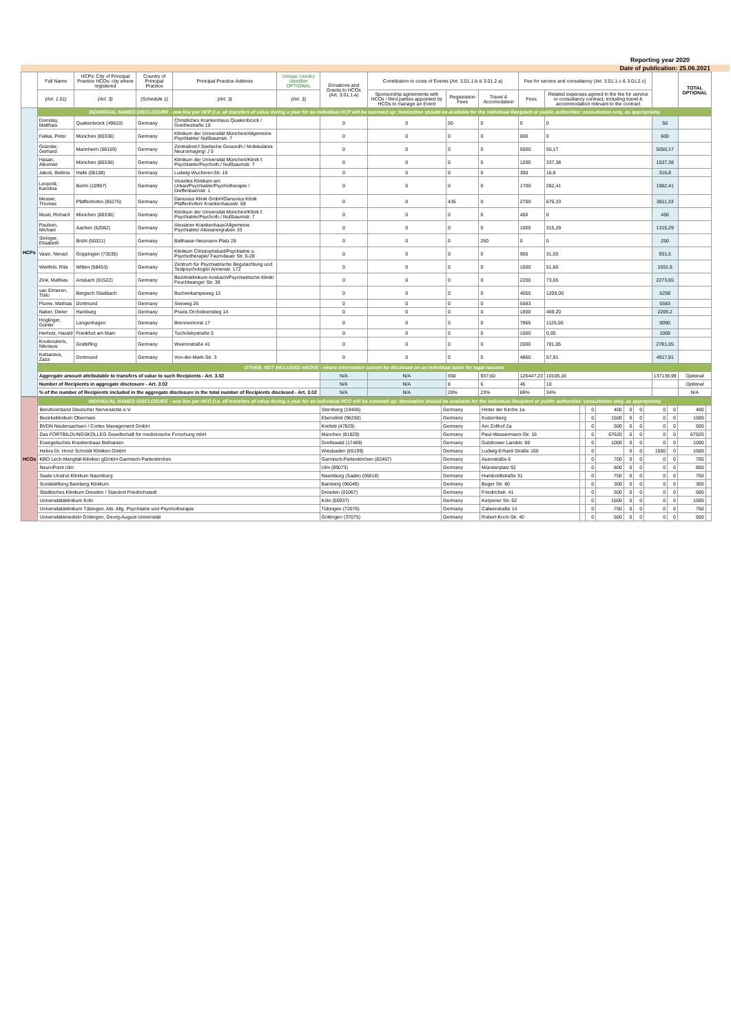Reporting year 2020
Date of publication: 25.06.2021
| | Full Name | HCPs: City of Principal Practice HCOs: city where registered | Country of Principal Practice | Principal Practice Address | Unique country identifier OPTIONAL | Donations and Grants to HCOs (Art. 3.01.1.a) | Contribution to costs of Events (Art. 3.01.1.b & 3.01.2.a) | | | Fee for service and consultancy (Art. 3.01.1.c & 3.01.2.c) | | | TOTAL OPTIONAL |
| --- | --- | --- | --- | --- | --- | --- | --- | --- | --- | --- | --- | --- | --- |
| | (Art. 1.01) | (Art. 3) | (Schedule 1) | (Art. 3) | (Art. 3) | | Sponsorship agreements with HCOs / third parties appointed by HCOs to manage an Event | Registration Fees | Travel & Accomodation | Fees | Related expenses agreed in the fee for service or consultancy contract, including travel & accommodation relevant to the contract | | |
| HCPs | INDIVIDUAL NAMED DISCLOSURE - one line per HCP (i.e. all transfers of value during a year for an individual HCP will be summed up: itemization should be available for the individual Recipient or public authorities' consultation only, as appropriate) | | | | | | | | | | | | |
| | Dornday, Matthias | Quakenbrück (49610) | Germany | Christliches Krankenhaus Quakenbrück / Goethestraße 10 | | 0 | 0 | 50 | 0 | 0 | 0 | 50 | |
| | Falkai, Peter | München (80336) | Germany | Klinikum der Universität München/Allgemeine Psychiatrie/ Nußbaumstr. 7 | | 0 | 0 | 0 | 0 | 600 | 0 | 600 | |
| | Gründer, Gerhard | Mannheim (68159) | Germany | Zentralinst.f.Seelische Gesundh./ Molekulares Neuroimaging/ J 5 | | 0 | 0 | 0 | 0 | 5000 | 50,17 | 5050,17 | |
| | Hasan, Alkomiet | München (80336) | Germany | Klinikum der Universität München/Klinik f. Psychiatrie/Psychoth./ Nußbaumstr. 7 | | 0 | 0 | 0 | 0 | 1200 | 337,38 | 1537,38 | |
| | Jakob, Bettina | Halle (06108) | Germany | Ludwig-Wucherer-Str. 10 | | 0 | 0 | 0 | 0 | 300 | 16,8 | 316,8 | |
| | Leopold, Karolina | Berlin (10967) | Germany | Vivantes Klinikum am Urban/Psychiatrie/Psychotherapie / Dieffenbachstr. 1 | | 0 | 0 | 0 | 0 | 1700 | 282,41 | 1982,41 | |
| | Messer, Thomas | Pfaffenhofen (85276) | Germany | Danuvius Klinik GmbH/Danuvius Klinik Pfaffenhofen/ Krankenhausstr. 68 | | 0 | 0 | 435 | 0 | 2700 | 676,33 | 3811,33 | |
| | Musil, Richard | München (80336) | Germany | Klinikum der Universität München/Klinik f. Psychiatrie/Psychoth./ Nußbaumstr. 7 | | 0 | 0 | 0 | 0 | 450 | 0 | 450 | |
| | Paulzen, Michael | Aachen (52062) | Germany | Alexianer-Krankenhaus/Allgemeine Psychiatrie/ Alexianergraben 33 | | 0 | 0 | 0 | 0 | 1000 | 315,29 | 1315,29 | |
| | Seiniger, Elisabeth | Brühl (50321) | Germany | Balthasar-Neumann-Platz 28 | | 0 | 0 | 0 | 250 | 0 | 0 | 250 | |
| | Vasic, Nenad | Göppingen (73035) | Germany | Klinikum Christophsbad/Psychiatrie u. Psychotherapie/ Faurndauer Str. 6-28 | | 0 | 0 | 0 | 0 | 900 | 31,50 | 931,5 | |
| | Wietfeld, Rita | Witten (58453) | Germany | Zentrum für Psychiatrische Begutachtung und Testpsychologie/ Annenstr. 172 | | 0 | 0 | 0 | 0 | 1500 | 51,60 | 1551,6 | |
| | Zink, Mathias | Ansbach (91522) | Germany | Bezirksklinikum Ansbach/Psychiatrische Klinik/ Feuchtwanger Str. 38 | | 0 | 0 | 0 | 0 | 2200 | 73,65 | 2273,65 | |
| | van Eimeren, Thilo | Bergisch Gladbach | Germany | Buchenkampsweg 13 | | 0 | 0 | 0 | 0 | 4050 | 1209,00 | 5259 | |
| | Flume, Mathias | Dortmund | Germany | Seeweg 26 | | 0 | 0 | 0 | 0 | 5583 | | 5583 | |
| | Naber, Dieter | Hamburg | Germany | Praxis Orchideenstieg 14 | | 0 | 0 | 0 | 0 | 1800 | 469,20 | 2269,2 | |
| | Höglinger, Günter | Langenhagen | Germany | Brennenhorst 17 | | 0 | 0 | 0 | 0 | 7965 | 1125,00 | 9090 | |
| | Herholz, Harald | Frankfurt am Main | Germany | Tucholskystraße 5 | | 0 | 0 | 0 | 0 | 1000 | 0,00 | 1000 | |
| | Koutsouleris, Nikolaos | Gräfelfing | Germany | Wuermstraße 41 | | 0 | 0 | 0 | 0 | 2000 | 781,05 | 2781,05 | |
| | Katsarava, Zaza | Dortmund | Germany | Von-der-Mark-Str. 3 | | 0 | 0 | 0 | 0 | 4860 | 57,91 | 4917,91 | |
| | OTHER, NOT INCLUDED ABOVE - where information cannot be disclosed on an individual basis for legal reasons | | | | | | | | | | | | |
| | Aggregate amount attributable to transfers of value to such Recipients - Art. 3.02 | | | | | N/A | N/A | 650 | 937,60 | 125447,23 | 10105,16 | 137139,99 | Optional |
| | Number of Recipients in aggregate disclosure - Art. 3.02 | | | | | N/A | N/A | 8 | 6 | 45 | 10 | | Optional |
| | % of the number of Recipients included in the aggregate disclosure in the total number of Recipients disclosed - Art. 3.02 | | | | | N/A | N/A | 28% | 23% | 69% | 34% | | N/A |
| HCOs | INDIVIDUAL NAMED DISCLOSURE - one line per HCO (i.e. all transfers of value during a year for an individual HCO will be summed up: itemization should be available for the individual Recipient or public authorities' consultation only, as appropriate) | | | | | | | | | | | | |
| | Berufsverband Deutscher Nervenärzte e.V. | Sternberg (19406) | Germany | Hinter der Kirche 1a | | 0 | 400 | 0 | 0 | 0 | 0 | 400 | |
| | Bezirksklinikum Obermain | Ebensfeld (96250) | Germany | Kutzenberg | | 0 | 1500 | 0 | 0 | 0 | 0 | 1500 | |
| | BVDN Niedersachsen / Cortex Management GmbH | Krefeld (47829) | Germany | Am Zollhof 2a | | 0 | 500 | 0 | 0 | 0 | 0 | 500 | |
| | Das FORTBILDUNGSKOLLEG Gesellschaft für medizinische Forschung mbH | München (81829) | Germany | Paul-Wassermann-Str. 15 | | 0 | 67620 | 0 | 0 | 0 | 0 | 67620 | |
| | Evangelisches Krankenhaus Bethanien | Greifswald (17489) | Germany | Gützkower Landstr. 69 | | 0 | 1000 | 0 | 0 | 0 | 0 | 1000 | |
| | Helios Dr. Horst Schmidt Kliniken GmbH | Wiesbaden (65199) | Germany | Ludwig-Erhard-Straße 100 | | 0 | | 0 | 0 | 1500 | 0 | 1500 | |
| | KBO Lech-Mangfall-Kliniken gGmbH Garmisch-Partenkirchen | Garmisch-Partenkirchen (82467) | Germany | Auenstraße 6 | | 0 | 700 | 0 | 0 | 0 | 0 | 700 | |
| | NeuroPoint Ulm | Ulm (89073) | Germany | Münsterplatz 92 | | 0 | 800 | 0 | 0 | 0 | 0 | 800 | |
| | Saale-Unstrut Klinikum Naumburg | Naumburg (Saale) (06618) | Germany | Humboldtstraße 31 | | 0 | 750 | 0 | 0 | 0 | 0 | 750 | |
| | Sozialstiftung Bamberg Klinikum | Bamberg (96049) | Germany | Buger Str. 80 | | 0 | 300 | 0 | 0 | 0 | 0 | 300 | |
| | Städtisches Klinikum Dresden / Standort Friedrichstadt | Dresden (01067) | Germany | Friedrichstr. 41 | | 0 | 500 | 0 | 0 | 0 | 0 | 500 | |
| | Universitätsklinikum Köln | Köln (50937) | Germany | Kerpener Str. 62 | | 0 | 1500 | 0 | 0 | 0 | 0 | 1500 | |
| | Universitätsklinikum Tübingen, Abt. Allg. Psychiatrie und Psychotherapie | Tübingen (72076) | Germany | Calwerstraße 14 | | 0 | 750 | 0 | 0 | 0 | 0 | 750 | |
| | Universitätsmedizin Göttingen, Georg-August-Universität | Göttingen (37075) | Germany | Robert-Koch-Str. 40 | | 0 | 500 | 0 | 0 | 0 | 0 | 500 | |